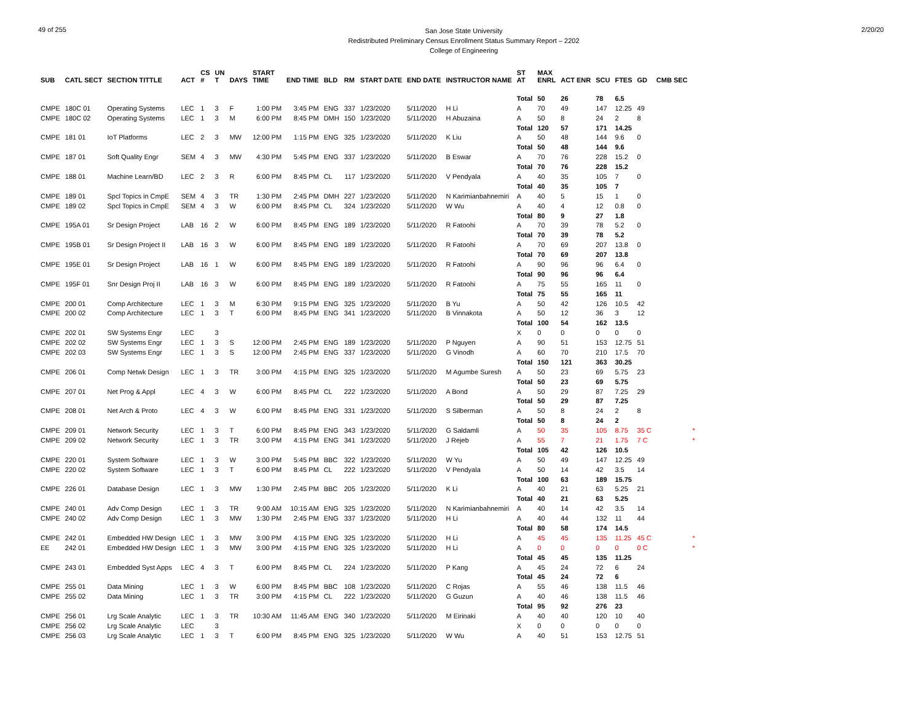49 of 255
San Jose State University
Redistributed Preliminary Census Enrollment Status Summary Report – 2202
College of Engineering
2/20/20
| SUB | CATL SECT | SECTION TITTLE | ACT | CS # | UN T | DAYS | START TIME | END TIME | BLD | RM | START DATE | END DATE | INSTRUCTOR NAME | ST AT | MAX ENRL | ACT ENR | SCU | FTES | GD | CMB SEC | |
| --- | --- | --- | --- | --- | --- | --- | --- | --- | --- | --- | --- | --- | --- | --- | --- | --- | --- | --- | --- | --- | --- |
| | | | | | | | | | | | | | | Total | 50 | 26 | 78 | 6.5 | | | |
| CMPE | 180C 01 | Operating Systems | LEC | 1 | 3 | F | 1:00 PM | 3:45 PM | ENG | 337 | 1/23/2020 | 5/11/2020 | H Li | A | 70 | 49 | 147 | 12.25 | 49 | | |
| CMPE | 180C 02 | Operating Systems | LEC | 1 | 3 | M | 6:00 PM | 8:45 PM | DMH | 150 | 1/23/2020 | 5/11/2020 | H Abuzaina | A | 50 | 8 | 24 | 2 | 8 | | |
| | | | | | | | | | | | | | | Total | 120 | 57 | 171 | 14.25 | | | |
| CMPE | 181 01 | IoT Platforms | LEC | 2 | 3 | MW | 12:00 PM | 1:15 PM | ENG | 325 | 1/23/2020 | 5/11/2020 | K Liu | A | 50 | 48 | 144 | 9.6 | 0 | | |
| | | | | | | | | | | | | | | Total | 50 | 48 | 144 | 9.6 | | | |
| CMPE | 187 01 | Soft Quality Engr | SEM | 4 | 3 | MW | 4:30 PM | 5:45 PM | ENG | 337 | 1/23/2020 | 5/11/2020 | B Eswar | A | 70 | 76 | 228 | 15.2 | 0 | | |
| | | | | | | | | | | | | | | Total | 70 | 76 | 228 | 15.2 | | | |
| CMPE | 188 01 | Machine Learn/BD | LEC | 2 | 3 | R | 6:00 PM | 8:45 PM | CL | 117 | 1/23/2020 | 5/11/2020 | V Pendyala | A | 40 | 35 | 105 | 7 | 0 | | |
| | | | | | | | | | | | | | | Total | 40 | 35 | 105 | 7 | | | |
| CMPE | 189 01 | Spcl Topics in CmpE | SEM | 4 | 3 | TR | 1:30 PM | 2:45 PM | DMH | 227 | 1/23/2020 | 5/11/2020 | N Karimianbahnemiri | A | 40 | 5 | 15 | 1 | 0 | | |
| CMPE | 189 02 | Spcl Topics in CmpE | SEM | 4 | 3 | W | 6:00 PM | 8:45 PM | CL | 324 | 1/23/2020 | 5/11/2020 | W Wu | A | 40 | 4 | 12 | 0.8 | 0 | | |
| | | | | | | | | | | | | | | Total | 80 | 9 | 27 | 1.8 | | | |
| CMPE | 195A 01 | Sr Design Project | LAB | 16 | 2 | W | 6:00 PM | 8:45 PM | ENG | 189 | 1/23/2020 | 5/11/2020 | R Fatoohi | A | 70 | 39 | 78 | 5.2 | 0 | | |
| | | | | | | | | | | | | | | Total | 70 | 39 | 78 | 5.2 | | | |
| CMPE | 195B 01 | Sr Design Project II | LAB | 16 | 3 | W | 6:00 PM | 8:45 PM | ENG | 189 | 1/23/2020 | 5/11/2020 | R Fatoohi | A | 70 | 69 | 207 | 13.8 | 0 | | |
| | | | | | | | | | | | | | | Total | 70 | 69 | 207 | 13.8 | | | |
| CMPE | 195E 01 | Sr Design Project | LAB | 16 | 1 | W | 6:00 PM | 8:45 PM | ENG | 189 | 1/23/2020 | 5/11/2020 | R Fatoohi | A | 90 | 96 | 96 | 6.4 | 0 | | |
| | | | | | | | | | | | | | | Total | 90 | 96 | 96 | 6.4 | | | |
| CMPE | 195F 01 | Snr Design Proj II | LAB | 16 | 3 | W | 6:00 PM | 8:45 PM | ENG | 189 | 1/23/2020 | 5/11/2020 | R Fatoohi | A | 75 | 55 | 165 | 11 | 0 | | |
| | | | | | | | | | | | | | | Total | 75 | 55 | 165 | 11 | | | |
| CMPE | 200 01 | Comp Architecture | LEC | 1 | 3 | M | 6:30 PM | 9:15 PM | ENG | 325 | 1/23/2020 | 5/11/2020 | B Yu | A | 50 | 42 | 126 | 10.5 | 42 | | |
| CMPE | 200 02 | Comp Architecture | LEC | 1 | 3 | T | 6:00 PM | 8:45 PM | ENG | 341 | 1/23/2020 | 5/11/2020 | B Vinnakota | A | 50 | 12 | 36 | 3 | 12 | | |
| | | | | | | | | | | | | | | Total | 100 | 54 | 162 | 13.5 | | | |
| CMPE | 202 01 | SW Systems Engr | LEC | | 3 | | | | | | | | | X | 0 | 0 | 0 | 0 | 0 | | |
| CMPE | 202 02 | SW Systems Engr | LEC | 1 | 3 | S | 12:00 PM | 2:45 PM | ENG | 189 | 1/23/2020 | 5/11/2020 | P Nguyen | A | 90 | 51 | 153 | 12.75 | 51 | | |
| CMPE | 202 03 | SW Systems Engr | LEC | 1 | 3 | S | 12:00 PM | 2:45 PM | ENG | 337 | 1/23/2020 | 5/11/2020 | G Vinodh | A | 60 | 70 | 210 | 17.5 | 70 | | |
| | | | | | | | | | | | | | | Total | 150 | 121 | 363 | 30.25 | | | |
| CMPE | 206 01 | Comp Netwk Design | LEC | 1 | 3 | TR | 3:00 PM | 4:15 PM | ENG | 325 | 1/23/2020 | 5/11/2020 | M Agumbe Suresh | A | 50 | 23 | 69 | 5.75 | 23 | | |
| | | | | | | | | | | | | | | Total | 50 | 23 | 69 | 5.75 | | | |
| CMPE | 207 01 | Net Prog & Appl | LEC | 4 | 3 | W | 6:00 PM | 8:45 PM | CL | 222 | 1/23/2020 | 5/11/2020 | A Bond | A | 50 | 29 | 87 | 7.25 | 29 | | |
| | | | | | | | | | | | | | | Total | 50 | 29 | 87 | 7.25 | | | |
| CMPE | 208 01 | Net Arch & Proto | LEC | 4 | 3 | W | 6:00 PM | 8:45 PM | ENG | 331 | 1/23/2020 | 5/11/2020 | S Silberman | A | 50 | 8 | 24 | 2 | 8 | | |
| | | | | | | | | | | | | | | Total | 50 | 8 | 24 | 2 | | | |
| CMPE | 209 01 | Network Security | LEC | 1 | 3 | T | 6:00 PM | 8:45 PM | ENG | 343 | 1/23/2020 | 5/11/2020 | G Saldamli | A | 50 | 35 | 105 | 8.75 | 35 C | | * |
| CMPE | 209 02 | Network Security | LEC | 1 | 3 | TR | 3:00 PM | 4:15 PM | ENG | 341 | 1/23/2020 | 5/11/2020 | J Rejeb | A | 55 | 7 | 21 | 1.75 | 7 C | | * |
| | | | | | | | | | | | | | | Total | 105 | 42 | 126 | 10.5 | | | |
| CMPE | 220 01 | System Software | LEC | 1 | 3 | W | 3:00 PM | 5:45 PM | BBC | 322 | 1/23/2020 | 5/11/2020 | W Yu | A | 50 | 49 | 147 | 12.25 | 49 | | |
| CMPE | 220 02 | System Software | LEC | 1 | 3 | T | 6:00 PM | 8:45 PM | CL | 222 | 1/23/2020 | 5/11/2020 | V Pendyala | A | 50 | 14 | 42 | 3.5 | 14 | | |
| | | | | | | | | | | | | | | Total | 100 | 63 | 189 | 15.75 | | | |
| CMPE | 226 01 | Database Design | LEC | 1 | 3 | MW | 1:30 PM | 2:45 PM | BBC | 205 | 1/23/2020 | 5/11/2020 | K Li | A | 40 | 21 | 63 | 5.25 | 21 | | |
| | | | | | | | | | | | | | | Total | 40 | 21 | 63 | 5.25 | | | |
| CMPE | 240 01 | Adv Comp Design | LEC | 1 | 3 | TR | 9:00 AM | 10:15 AM | ENG | 325 | 1/23/2020 | 5/11/2020 | N Karimianbahnemiri | A | 40 | 14 | 42 | 3.5 | 14 | | |
| CMPE | 240 02 | Adv Comp Design | LEC | 1 | 3 | MW | 1:30 PM | 2:45 PM | ENG | 337 | 1/23/2020 | 5/11/2020 | H Li | A | 40 | 44 | 132 | 11 | 44 | | |
| | | | | | | | | | | | | | | Total | 80 | 58 | 174 | 14.5 | | | |
| CMPE | 242 01 | Embedded HW Design | LEC | 1 | 3 | MW | 3:00 PM | 4:15 PM | ENG | 325 | 1/23/2020 | 5/11/2020 | H Li | A | 45 | 45 | 135 | 11.25 | 45 C | | * |
| EE | 242 01 | Embedded HW Design | LEC | 1 | 3 | MW | 3:00 PM | 4:15 PM | ENG | 325 | 1/23/2020 | 5/11/2020 | H Li | A | 0 | 0 | 0 | 0 | 0 C | | * |
| | | | | | | | | | | | | | | Total | 45 | 45 | 135 | 11.25 | | | |
| CMPE | 243 01 | Embedded Syst Apps | LEC | 4 | 3 | T | 6:00 PM | 8:45 PM | CL | 224 | 1/23/2020 | 5/11/2020 | P Kang | A | 45 | 24 | 72 | 6 | 24 | | |
| | | | | | | | | | | | | | | Total | 45 | 24 | 72 | 6 | | | |
| CMPE | 255 01 | Data Mining | LEC | 1 | 3 | W | 6:00 PM | 8:45 PM | BBC | 108 | 1/23/2020 | 5/11/2020 | C Rojas | A | 55 | 46 | 138 | 11.5 | 46 | | |
| CMPE | 255 02 | Data Mining | LEC | 1 | 3 | TR | 3:00 PM | 4:15 PM | CL | 222 | 1/23/2020 | 5/11/2020 | G Guzun | A | 40 | 46 | 138 | 11.5 | 46 | | |
| | | | | | | | | | | | | | | Total | 95 | 92 | 276 | 23 | | | |
| CMPE | 256 01 | Lrg Scale Analytic | LEC | 1 | 3 | TR | 10:30 AM | 11:45 AM | ENG | 340 | 1/23/2020 | 5/11/2020 | M Eirinaki | A | 40 | 40 | 120 | 10 | 40 | | |
| CMPE | 256 02 | Lrg Scale Analytic | LEC | | 3 | | | | | | | | | X | 0 | 0 | 0 | 0 | 0 | | |
| CMPE | 256 03 | Lrg Scale Analytic | LEC | 1 | 3 | T | 6:00 PM | 8:45 PM | ENG | 325 | 1/23/2020 | 5/11/2020 | W Wu | A | 40 | 51 | 153 | 12.75 | 51 | | |